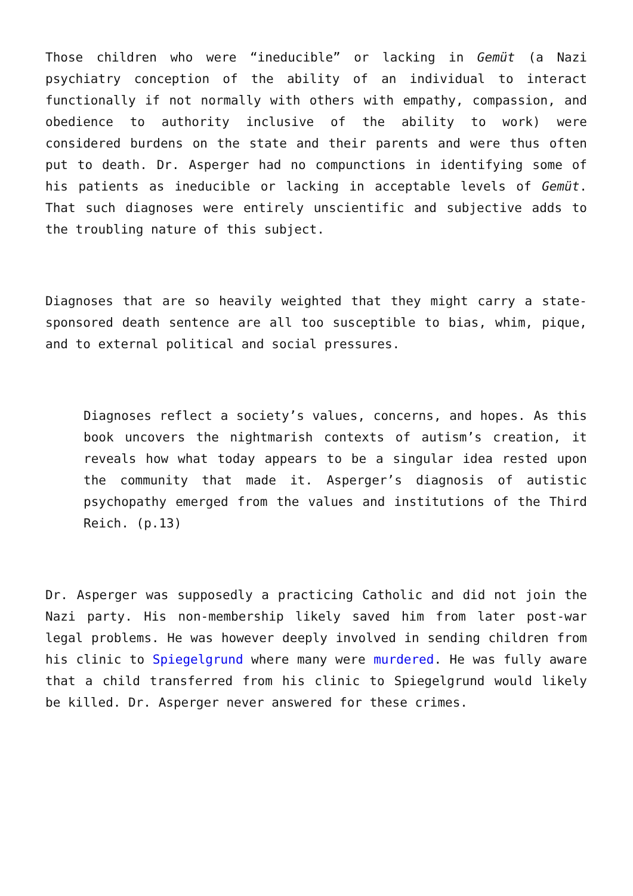Those children who were “ineducible” or lacking in Gemüt (a Nazi psychiatry conception of the ability of an individual to interact functionally if not normally with others with empathy, compassion, and obedience to authority inclusive of the ability to work) were considered burdens on the state and their parents and were thus often put to death. Dr. Asperger had no compunctions in identifying some of his patients as ineducible or lacking in acceptable levels of Gemüt. That such diagnoses were entirely unscientific and subjective adds to the troubling nature of this subject.
Diagnoses that are so heavily weighted that they might carry a state-sponsored death sentence are all too susceptible to bias, whim, pique, and to external political and social pressures.
Diagnoses reflect a society’s values, concerns, and hopes. As this book uncovers the nightmarish contexts of autism’s creation, it reveals how what today appears to be a singular idea rested upon the community that made it. Asperger’s diagnosis of autistic psychopathy emerged from the values and institutions of the Third Reich. (p.13)
Dr. Asperger was supposedly a practicing Catholic and did not join the Nazi party. His non-membership likely saved him from later post-war legal problems. He was however deeply involved in sending children from his clinic to Spiegelgrund where many were murdered. He was fully aware that a child transferred from his clinic to Spiegelgrund would likely be killed. Dr. Asperger never answered for these crimes.